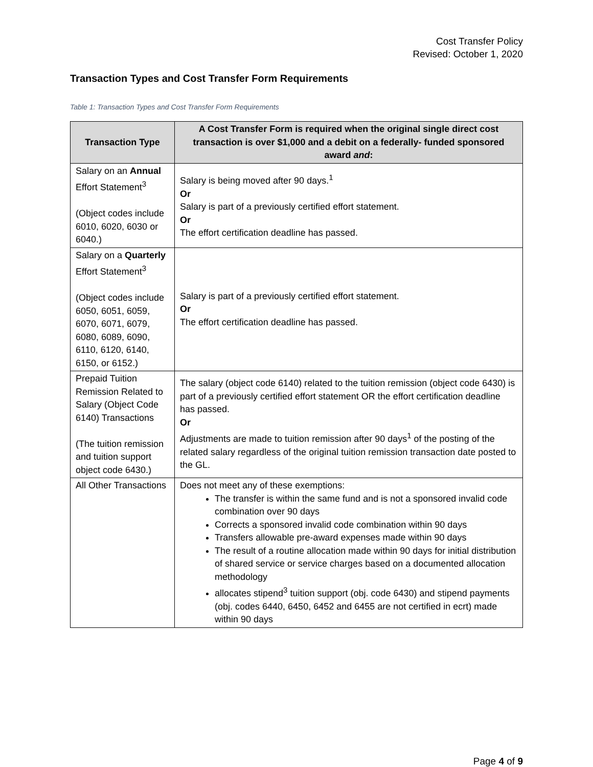Cost Transfer Policy
Revised: October 1, 2020
Transaction Types and Cost Transfer Form Requirements
Table 1: Transaction Types and Cost Transfer Form Requirements
| Transaction Type | A Cost Transfer Form is required when the original single direct cost transaction is over $1,000 and a debit on a federally- funded sponsored award and : |
| --- | --- |
| Salary on an Annual Effort Statement<sup>3</sup> (Object codes include 6010, 6020, 6030 or 6040.) | Salary is being moved after 90 days.<sup>1</sup> Or Salary is part of a previously certified effort statement. Or The effort certification deadline has passed. |
| Salary on a Quarterly Effort Statement<sup>3</sup> (Object codes include 6050, 6051, 6059, 6070, 6071, 6079, 6080, 6089, 6090, 6110, 6120, 6140, 6150, or 6152.) | Salary is part of a previously certified effort statement. Or The effort certification deadline has passed. |
| Prepaid Tuition Remission Related to Salary (Object Code 6140) Transactions (The tuition remission and tuition support object code 6430.) | The salary (object code 6140) related to the tuition remission (object code 6430) is part of a previously certified effort statement OR the effort certification deadline has passed. Or Adjustments are made to tuition remission after 90 days<sup>1</sup> of the posting of the related salary regardless of the original tuition remission transaction date posted to the GL. |
| All Other Transactions | Does not meet any of these exemptions: The transfer is within the same fund and is not a sponsored invalid code combination over 90 days Corrects a sponsored invalid code combination within 90 days Transfers allowable pre-award expenses made within 90 days The result of a routine allocation made within 90 days for initial distribution of shared service or service charges based on a documented allocation methodology allocates stipend<sup>3</sup> tuition support (obj. code 6430) and stipend payments (obj. codes 6440, 6450, 6452 and 6455 are not certified in ecrt) made within 90 days |
Page 4 of 9